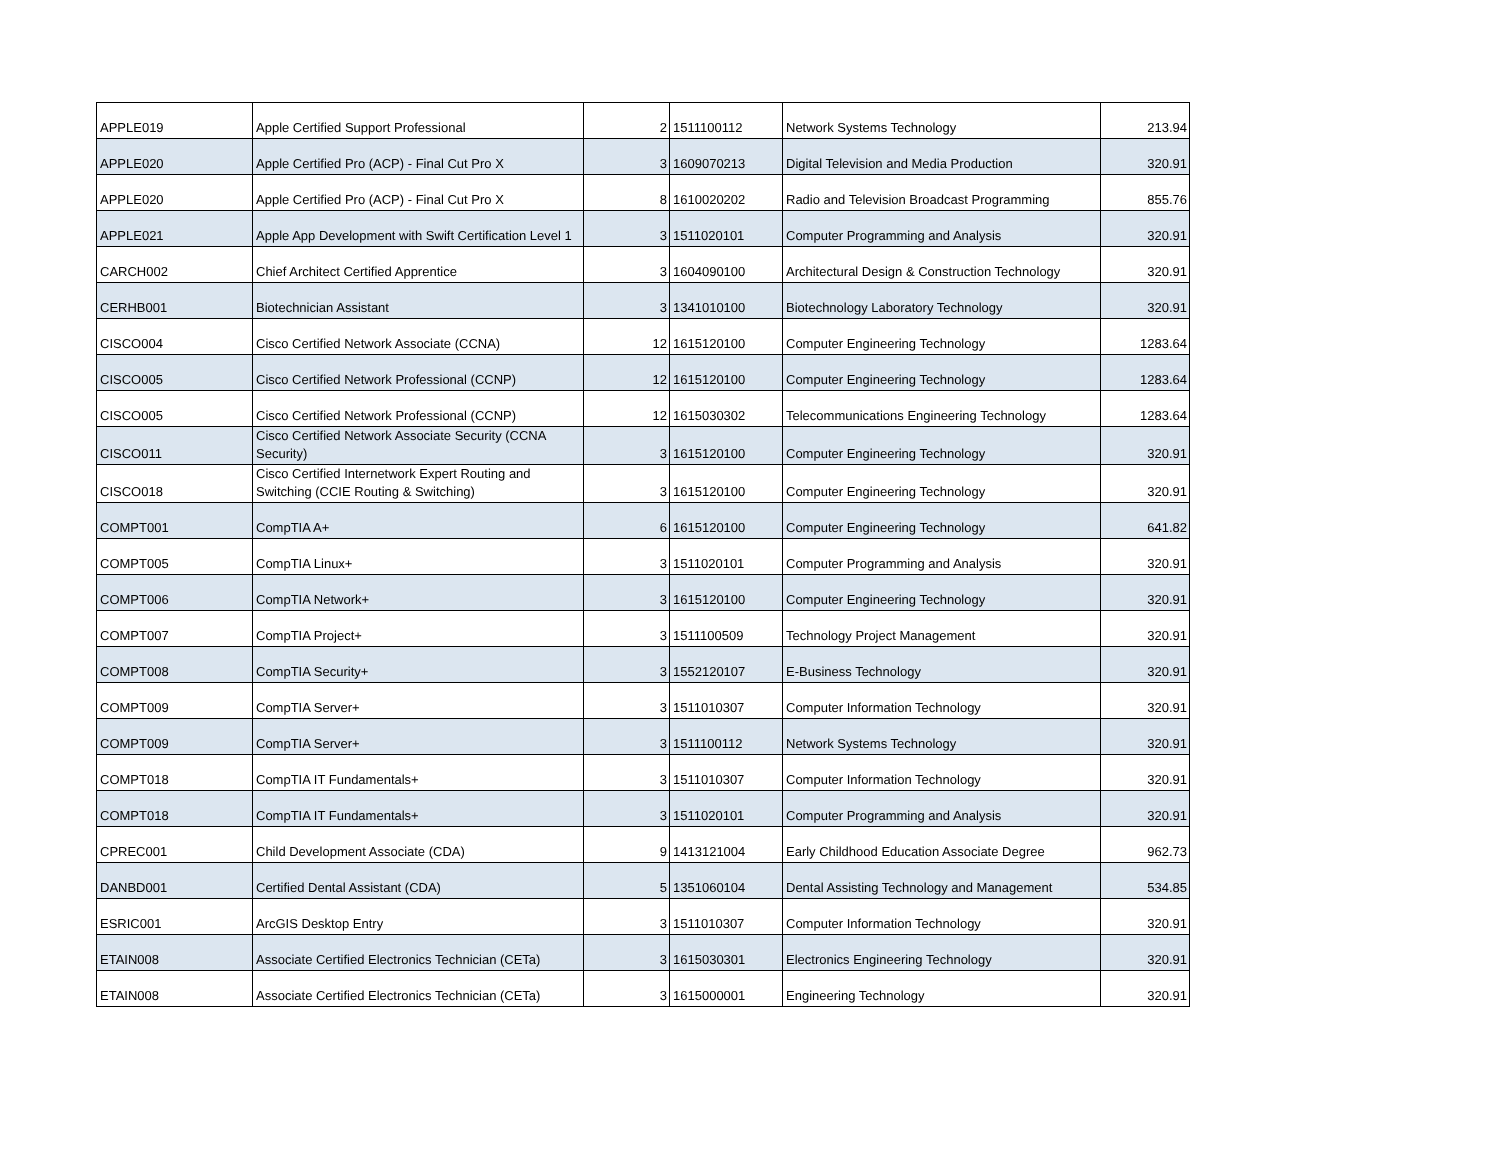| APPLE019 | Apple Certified Support Professional | 2 | 1511100112 | Network Systems Technology | 213.94 |
| APPLE020 | Apple Certified Pro (ACP) - Final Cut Pro X | 3 | 1609070213 | Digital Television and Media Production | 320.91 |
| APPLE020 | Apple Certified Pro (ACP) - Final Cut Pro X | 8 | 1610020202 | Radio and Television Broadcast Programming | 855.76 |
| APPLE021 | Apple App Development with Swift Certification Level 1 | 3 | 1511020101 | Computer Programming and Analysis | 320.91 |
| CARCH002 | Chief Architect Certified Apprentice | 3 | 1604090100 | Architectural Design & Construction Technology | 320.91 |
| CERHB001 | Biotechnician Assistant | 3 | 1341010100 | Biotechnology Laboratory Technology | 320.91 |
| CISCO004 | Cisco Certified Network Associate (CCNA) | 12 | 1615120100 | Computer Engineering Technology | 1283.64 |
| CISCO005 | Cisco Certified Network Professional (CCNP) | 12 | 1615120100 | Computer Engineering Technology | 1283.64 |
| CISCO005 | Cisco Certified Network Professional (CCNP) | 12 | 1615030302 | Telecommunications Engineering Technology | 1283.64 |
| CISCO011 | Cisco Certified Network Associate Security (CCNA Security) | 3 | 1615120100 | Computer Engineering Technology | 320.91 |
| CISCO018 | Cisco Certified Internetwork Expert Routing and Switching (CCIE Routing & Switching) | 3 | 1615120100 | Computer Engineering Technology | 320.91 |
| COMPT001 | CompTIA A+ | 6 | 1615120100 | Computer Engineering Technology | 641.82 |
| COMPT005 | CompTIA Linux+ | 3 | 1511020101 | Computer Programming and Analysis | 320.91 |
| COMPT006 | CompTIA Network+ | 3 | 1615120100 | Computer Engineering Technology | 320.91 |
| COMPT007 | CompTIA Project+ | 3 | 1511100509 | Technology Project Management | 320.91 |
| COMPT008 | CompTIA Security+ | 3 | 1552120107 | E-Business Technology | 320.91 |
| COMPT009 | CompTIA Server+ | 3 | 1511010307 | Computer Information Technology | 320.91 |
| COMPT009 | CompTIA Server+ | 3 | 1511100112 | Network Systems Technology | 320.91 |
| COMPT018 | CompTIA IT Fundamentals+ | 3 | 1511010307 | Computer Information Technology | 320.91 |
| COMPT018 | CompTIA IT Fundamentals+ | 3 | 1511020101 | Computer Programming and Analysis | 320.91 |
| CPREC001 | Child Development Associate (CDA) | 9 | 1413121004 | Early Childhood Education Associate Degree | 962.73 |
| DANBD001 | Certified Dental Assistant (CDA) | 5 | 1351060104 | Dental Assisting Technology and Management | 534.85 |
| ESRIC001 | ArcGIS Desktop Entry | 3 | 1511010307 | Computer Information Technology | 320.91 |
| ETAIN008 | Associate Certified Electronics Technician (CETa) | 3 | 1615030301 | Electronics Engineering Technology | 320.91 |
| ETAIN008 | Associate Certified Electronics Technician (CETa) | 3 | 1615000001 | Engineering Technology | 320.91 |